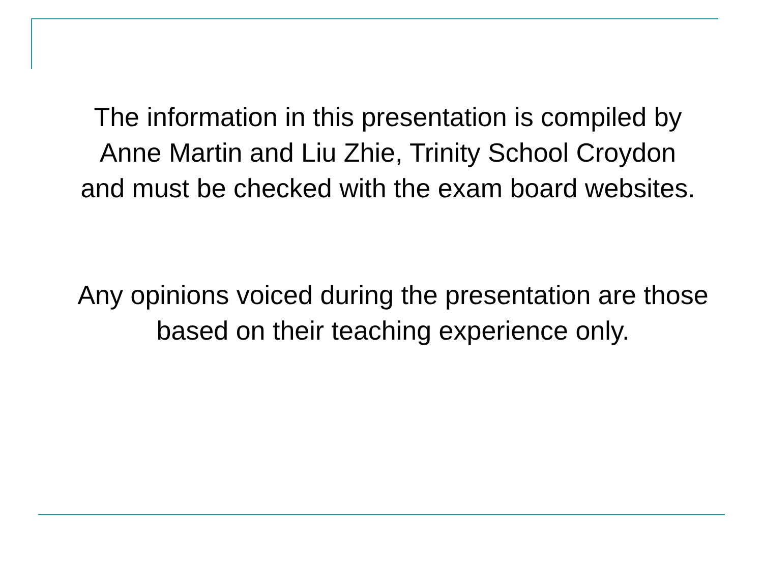The information in this presentation is compiled by
Anne Martin and Liu Zhie, Trinity School Croydon
and must be checked with the exam board websites.
Any opinions voiced during the presentation are those
based on their teaching experience only.